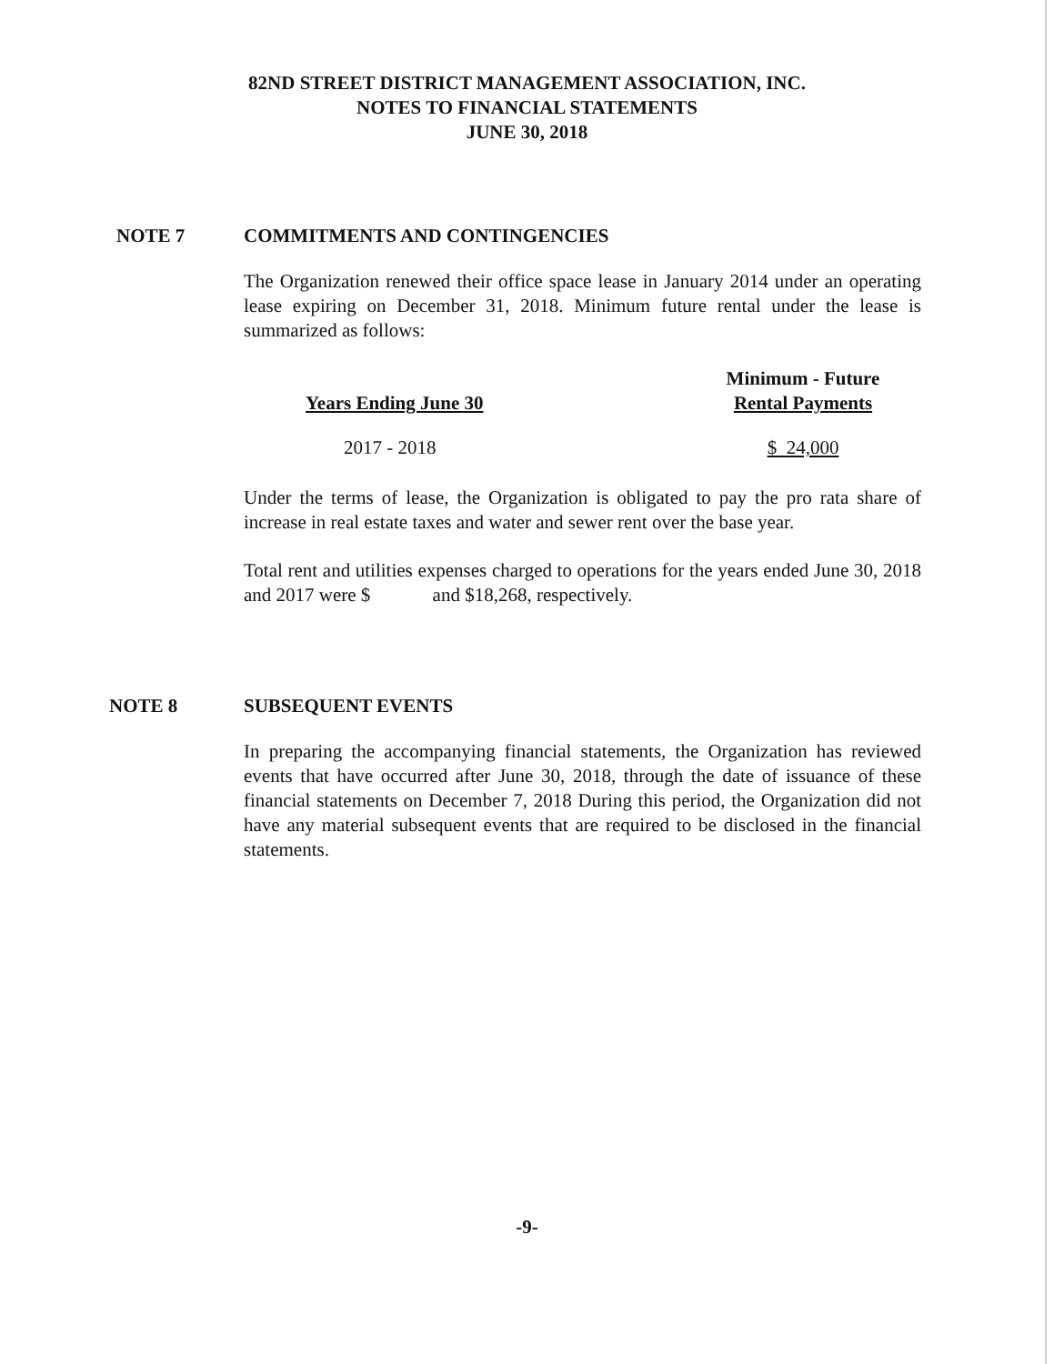82ND STREET DISTRICT MANAGEMENT ASSOCIATION, INC.
NOTES TO FINANCIAL STATEMENTS
JUNE 30, 2018
NOTE 7 COMMITMENTS AND CONTINGENCIES
The Organization renewed their office space lease in January 2014 under an operating lease expiring on December 31, 2018. Minimum future rental under the lease is summarized as follows:
| Years Ending June 30 | Minimum - Future Rental Payments |
| --- | --- |
| 2017 - 2018 | $ 24,000 |
Under the terms of lease, the Organization is obligated to pay the pro rata share of increase in real estate taxes and water and sewer rent over the base year.
Total rent and utilities expenses charged to operations for the years ended June 30, 2018 and 2017 were $ and $18,268, respectively.
NOTE 8 SUBSEQUENT EVENTS
In preparing the accompanying financial statements, the Organization has reviewed events that have occurred after June 30, 2018, through the date of issuance of these financial statements on December 7, 2018 During this period, the Organization did not have any material subsequent events that are required to be disclosed in the financial statements.
-9-